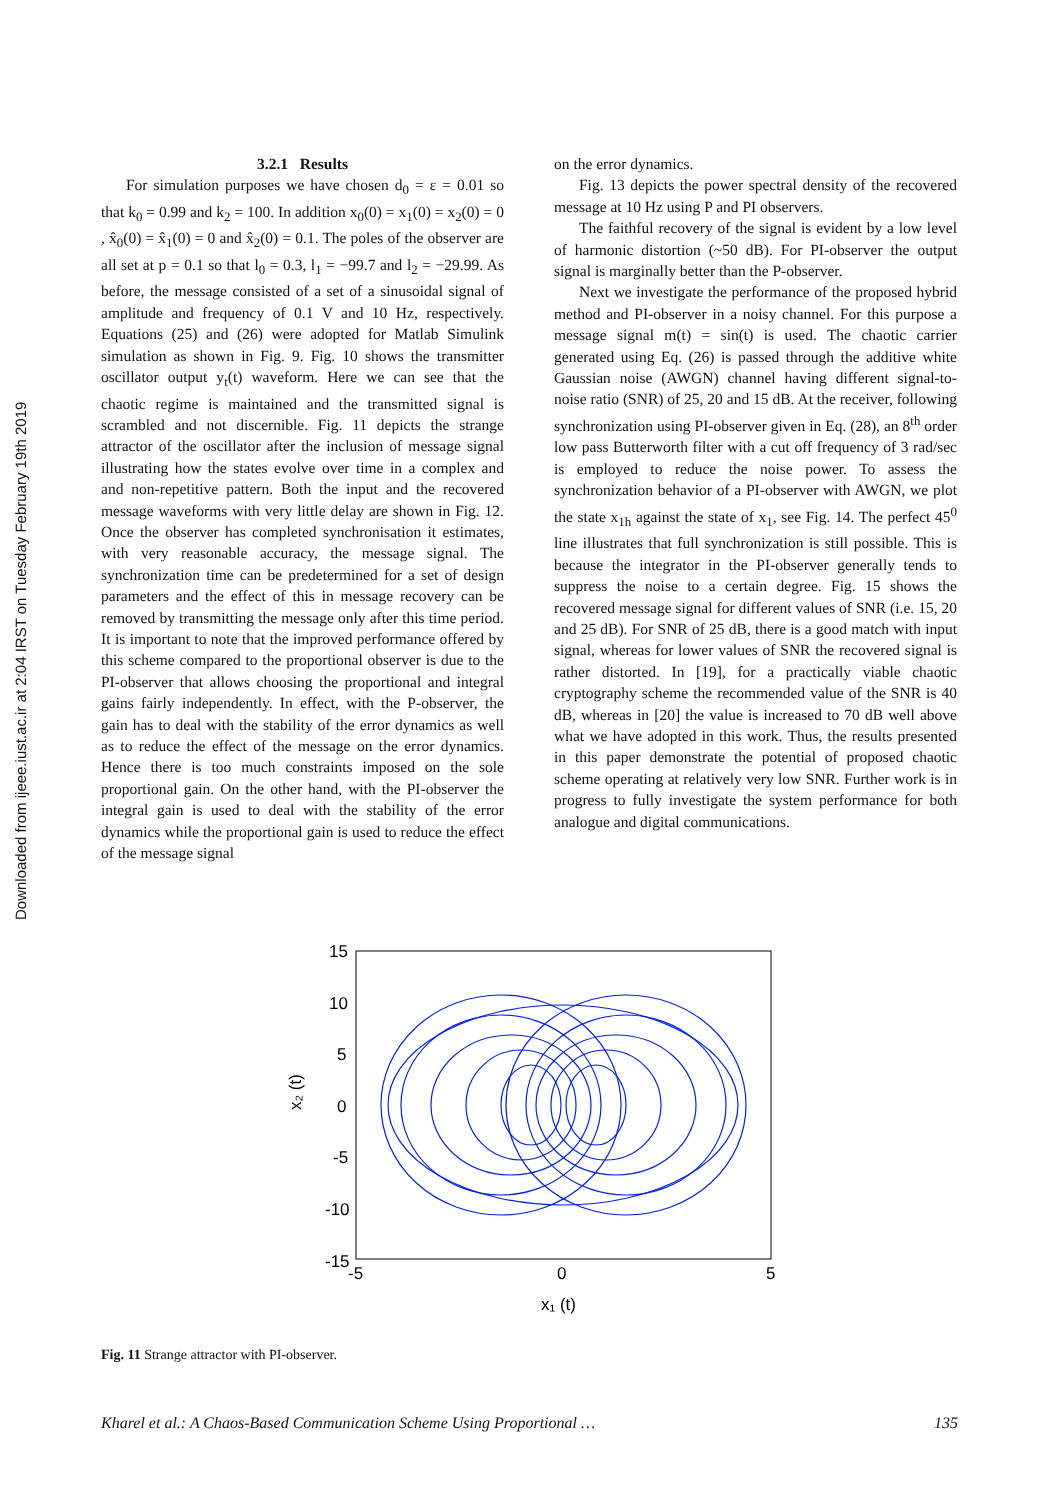Downloaded from ijeee.iust.ac.ir at 2:04 IRST on Tuesday February 19th 2019
3.2.1 Results
For simulation purposes we have chosen d<sub>0</sub> = ε = 0.01 so that k<sub>0</sub> = 0.99 and k<sub>2</sub> = 100. In addition x<sub>0</sub>(0) = x<sub>1</sub>(0) = x<sub>2</sub>(0) = 0 , x̂<sub>0</sub>(0) = x̂<sub>1</sub>(0) = 0 and x̂<sub>2</sub>(0) = 0.1. The poles of the observer are all set at p = 0.1 so that l<sub>0</sub> = 0.3, l<sub>1</sub> = −99.7 and l<sub>2</sub> = −29.99. As before, the message consisted of a set of a sinusoidal signal of amplitude and frequency of 0.1 V and 10 Hz, respectively. Equations (25) and (26) were adopted for Matlab Simulink simulation as shown in Fig. 9. Fig. 10 shows the transmitter oscillator output y<sub>t</sub>(t) waveform. Here we can see that the chaotic regime is maintained and the transmitted signal is scrambled and not discernible. Fig. 11 depicts the strange attractor of the oscillator after the inclusion of message signal illustrating how the states evolve over time in a complex and and non-repetitive pattern. Both the input and the recovered message waveforms with very little delay are shown in Fig. 12. Once the observer has completed synchronisation it estimates, with very reasonable accuracy, the message signal. The synchronization time can be predetermined for a set of design parameters and the effect of this in message recovery can be removed by transmitting the message only after this time period. It is important to note that the improved performance offered by this scheme compared to the proportional observer is due to the PI-observer that allows choosing the proportional and integral gains fairly independently. In effect, with the P-observer, the gain has to deal with the stability of the error dynamics as well as to reduce the effect of the message on the error dynamics. Hence there is too much constraints imposed on the sole proportional gain. On the other hand, with the PI-observer the integral gain is used to deal with the stability of the error dynamics while the proportional gain is used to reduce the effect of the message signal
on the error dynamics.
Fig. 13 depicts the power spectral density of the recovered message at 10 Hz using P and PI observers.
The faithful recovery of the signal is evident by a low level of harmonic distortion (~50 dB). For PI-observer the output signal is marginally better than the P-observer.
Next we investigate the performance of the proposed hybrid method and PI-observer in a noisy channel. For this purpose a message signal m(t) = sin(t) is used. The chaotic carrier generated using Eq. (26) is passed through the additive white Gaussian noise (AWGN) channel having different signal-to-noise ratio (SNR) of 25, 20 and 15 dB. At the receiver, following synchronization using PI-observer given in Eq. (28), an 8<sup>th</sup> order low pass Butterworth filter with a cut off frequency of 3 rad/sec is employed to reduce the noise power. To assess the synchronization behavior of a PI-observer with AWGN, we plot the state x<sub>1h</sub> against the state of x<sub>1</sub>, see Fig. 14. The perfect 45<sup>0</sup> line illustrates that full synchronization is still possible. This is because the integrator in the PI-observer generally tends to suppress the noise to a certain degree. Fig. 15 shows the recovered message signal for different values of SNR (i.e. 15, 20 and 25 dB). For SNR of 25 dB, there is a good match with input signal, whereas for lower values of SNR the recovered signal is rather distorted. In [19], for a practically viable chaotic cryptography scheme the recommended value of the SNR is 40 dB, whereas in [20] the value is increased to 70 dB well above what we have adopted in this work. Thus, the results presented in this paper demonstrate the potential of proposed chaotic scheme operating at relatively very low SNR. Further work is in progress to fully investigate the system performance for both analogue and digital communications.
15
10
5
0
-5
-10
-15
-5
0
5
x₁ (t)
x₂ (t)
Fig. 11 Strange attractor with PI-observer.
Kharel et al.: A Chaos-Based Communication Scheme Using Proportional … 135